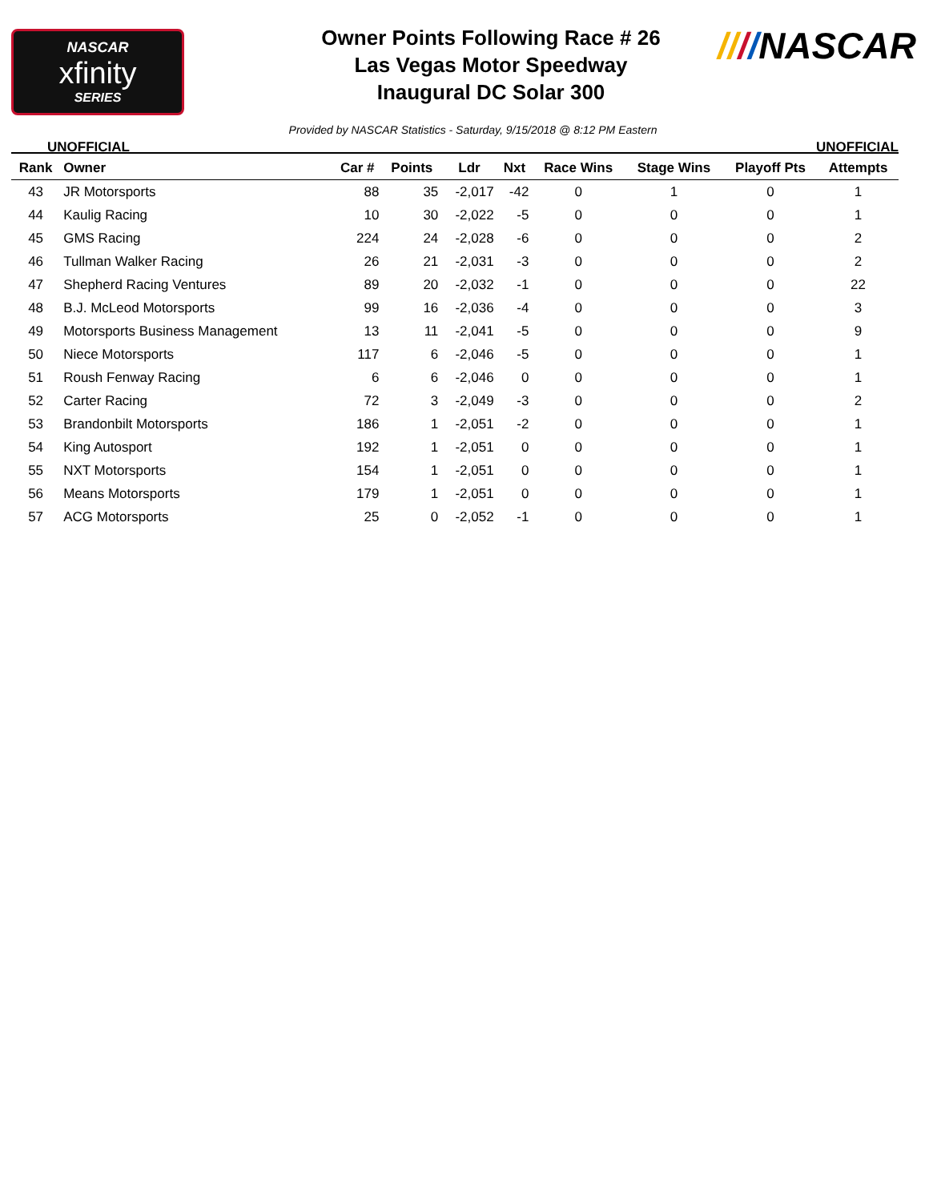NASCAR
xfinity
SERIES
Owner Points Following Race # 26
Las Vegas Motor Speedway
Inaugural DC Solar 300
////NASCAR
UNOFFICIAL Provided by NASCAR Statistics - Saturday, 9/15/2018 @ 8:12 PM Eastern UNOFFICIAL
| Rank | Owner | Car # | Points | Ldr | Nxt | Race Wins | Stage Wins | Playoff Pts | Attempts |
| --- | --- | --- | --- | --- | --- | --- | --- | --- | --- |
| 43 | JR Motorsports | 88 | 35 | -2,017 | -42 | 0 | 1 | 0 | 1 |
| 44 | Kaulig Racing | 10 | 30 | -2,022 | -5 | 0 | 0 | 0 | 1 |
| 45 | GMS Racing | 224 | 24 | -2,028 | -6 | 0 | 0 | 0 | 2 |
| 46 | Tullman Walker Racing | 26 | 21 | -2,031 | -3 | 0 | 0 | 0 | 2 |
| 47 | Shepherd Racing Ventures | 89 | 20 | -2,032 | -1 | 0 | 0 | 0 | 22 |
| 48 | B.J. McLeod Motorsports | 99 | 16 | -2,036 | -4 | 0 | 0 | 0 | 3 |
| 49 | Motorsports Business Management | 13 | 11 | -2,041 | -5 | 0 | 0 | 0 | 9 |
| 50 | Niece Motorsports | 117 | 6 | -2,046 | -5 | 0 | 0 | 0 | 1 |
| 51 | Roush Fenway Racing | 6 | 6 | -2,046 | 0 | 0 | 0 | 0 | 1 |
| 52 | Carter Racing | 72 | 3 | -2,049 | -3 | 0 | 0 | 0 | 2 |
| 53 | Brandonbilt Motorsports | 186 | 1 | -2,051 | -2 | 0 | 0 | 0 | 1 |
| 54 | King Autosport | 192 | 1 | -2,051 | 0 | 0 | 0 | 0 | 1 |
| 55 | NXT Motorsports | 154 | 1 | -2,051 | 0 | 0 | 0 | 0 | 1 |
| 56 | Means Motorsports | 179 | 1 | -2,051 | 0 | 0 | 0 | 0 | 1 |
| 57 | ACG Motorsports | 25 | 0 | -2,052 | -1 | 0 | 0 | 0 | 1 |